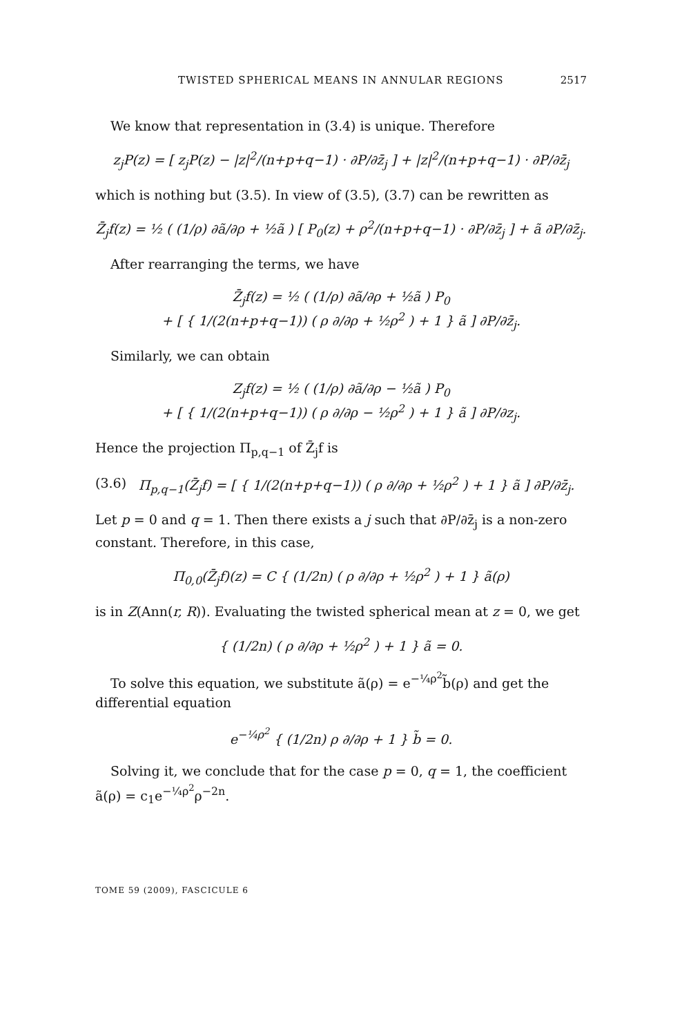TWISTED SPHERICAL MEANS IN ANNULAR REGIONS 2517
We know that representation in (3.4) is unique. Therefore
z<sub>j</sub>P(z) = [ z<sub>j</sub>P(z) − |z|<sup>2</sup>/(n+p+q−1) · ∂P/∂z̄<sub>j</sub> ] + |z|<sup>2</sup>/(n+p+q−1) · ∂P/∂z̄<sub>j</sub>
which is nothing but (3.5). In view of (3.5), (3.7) can be rewritten as
Z̄<sub>j</sub>f(z) = ½ ( (1/ρ) ∂ã/∂ρ + ½ã ) [ P<sub>0</sub>(z) + ρ<sup>2</sup>/(n+p+q−1) · ∂P/∂z̄<sub>j</sub> ] + ã ∂P/∂z̄<sub>j</sub>.
After rearranging the terms, we have
Z̄<sub>j</sub>f(z) = ½ ( (1/ρ) ∂ã/∂ρ + ½ã ) P<sub>0</sub>
+ [ { 1/(2(n+p+q−1)) ( ρ ∂/∂ρ + ½ρ<sup>2</sup> ) + 1 } ã ] ∂P/∂z̄<sub>j</sub>.
Similarly, we can obtain
Z<sub>j</sub>f(z) = ½ ( (1/ρ) ∂ã/∂ρ − ½ã ) P<sub>0</sub>
+ [ { 1/(2(n+p+q−1)) ( ρ ∂/∂ρ − ½ρ<sup>2</sup> ) + 1 } ã ] ∂P/∂z<sub>j</sub>.
Hence the projection Π<sub>p,q−1</sub> of Z̄<sub>j</sub>f is
(3.6) Π<sub>p,q−1</sub>(Z̄<sub>j</sub>f) = [ { 1/(2(n+p+q−1)) ( ρ ∂/∂ρ + ½ρ<sup>2</sup> ) + 1 } ã ] ∂P/∂z̄<sub>j</sub>.
Let p = 0 and q = 1. Then there exists a j such that ∂P/∂z̄<sub>j</sub> is a non-zero constant. Therefore, in this case,
Π<sub>0,0</sub>(Z̄<sub>j</sub>f)(z) = C { (1/2n) ( ρ ∂/∂ρ + ½ρ<sup>2</sup> ) + 1 } ã(ρ)
is in Z(Ann(r, R)). Evaluating the twisted spherical mean at z = 0, we get
{ (1/2n) ( ρ ∂/∂ρ + ½ρ<sup>2</sup> ) + 1 } ã = 0.
To solve this equation, we substitute ã(ρ) = e<sup>−¼ρ<sup>2</sup></sup>b̃(ρ) and get the differential equation
e<sup>−¼ρ<sup>2</sup></sup> { (1/2n) ρ ∂/∂ρ + 1 } b̃ = 0.
Solving it, we conclude that for the case p = 0, q = 1, the coefficient ã(ρ) = c<sub>1</sub>e<sup>−¼ρ<sup>2</sup></sup>ρ<sup>−2n</sup>.
TOME 59 (2009), FASCICULE 6